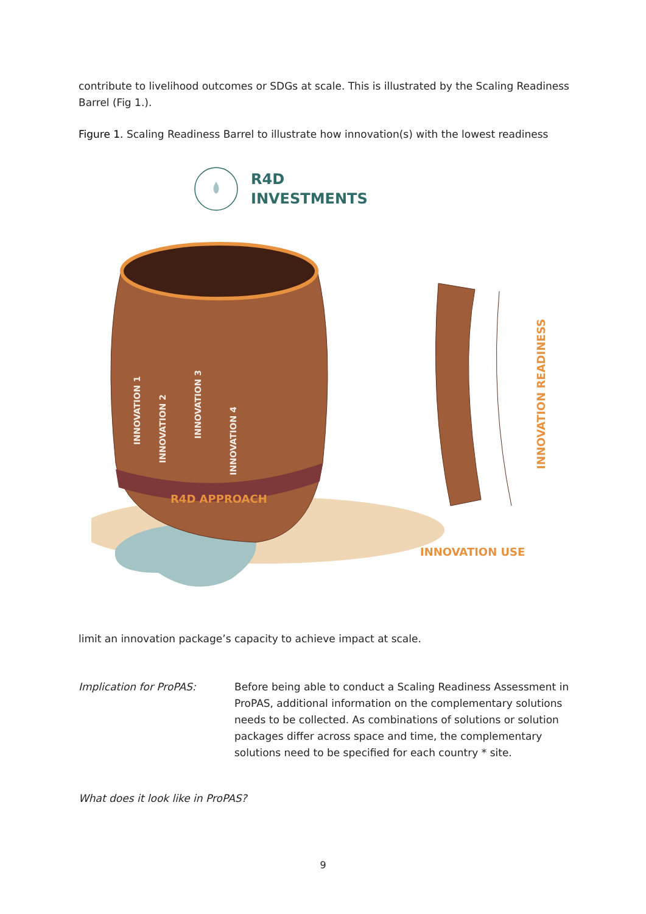contribute to livelihood outcomes or SDGs at scale. This is illustrated by the Scaling Readiness Barrel (Fig 1.).
Figure 1. Scaling Readiness Barrel to illustrate how innovation(s) with the lowest readiness
R4D
INVESTMENTS
R4D APPROACH
INNOVATION 1
INNOVATION 2
INNOVATION 3
INNOVATION 4
INNOVATION READINESS
INNOVATION USE
limit an innovation package’s capacity to achieve impact at scale.
Implication for ProPAS: Before being able to conduct a Scaling Readiness Assessment in ProPAS, additional information on the complementary solutions needs to be collected. As combinations of solutions or solution packages differ across space and time, the complementary solutions need to be specified for each country * site.
What does it look like in ProPAS?
9